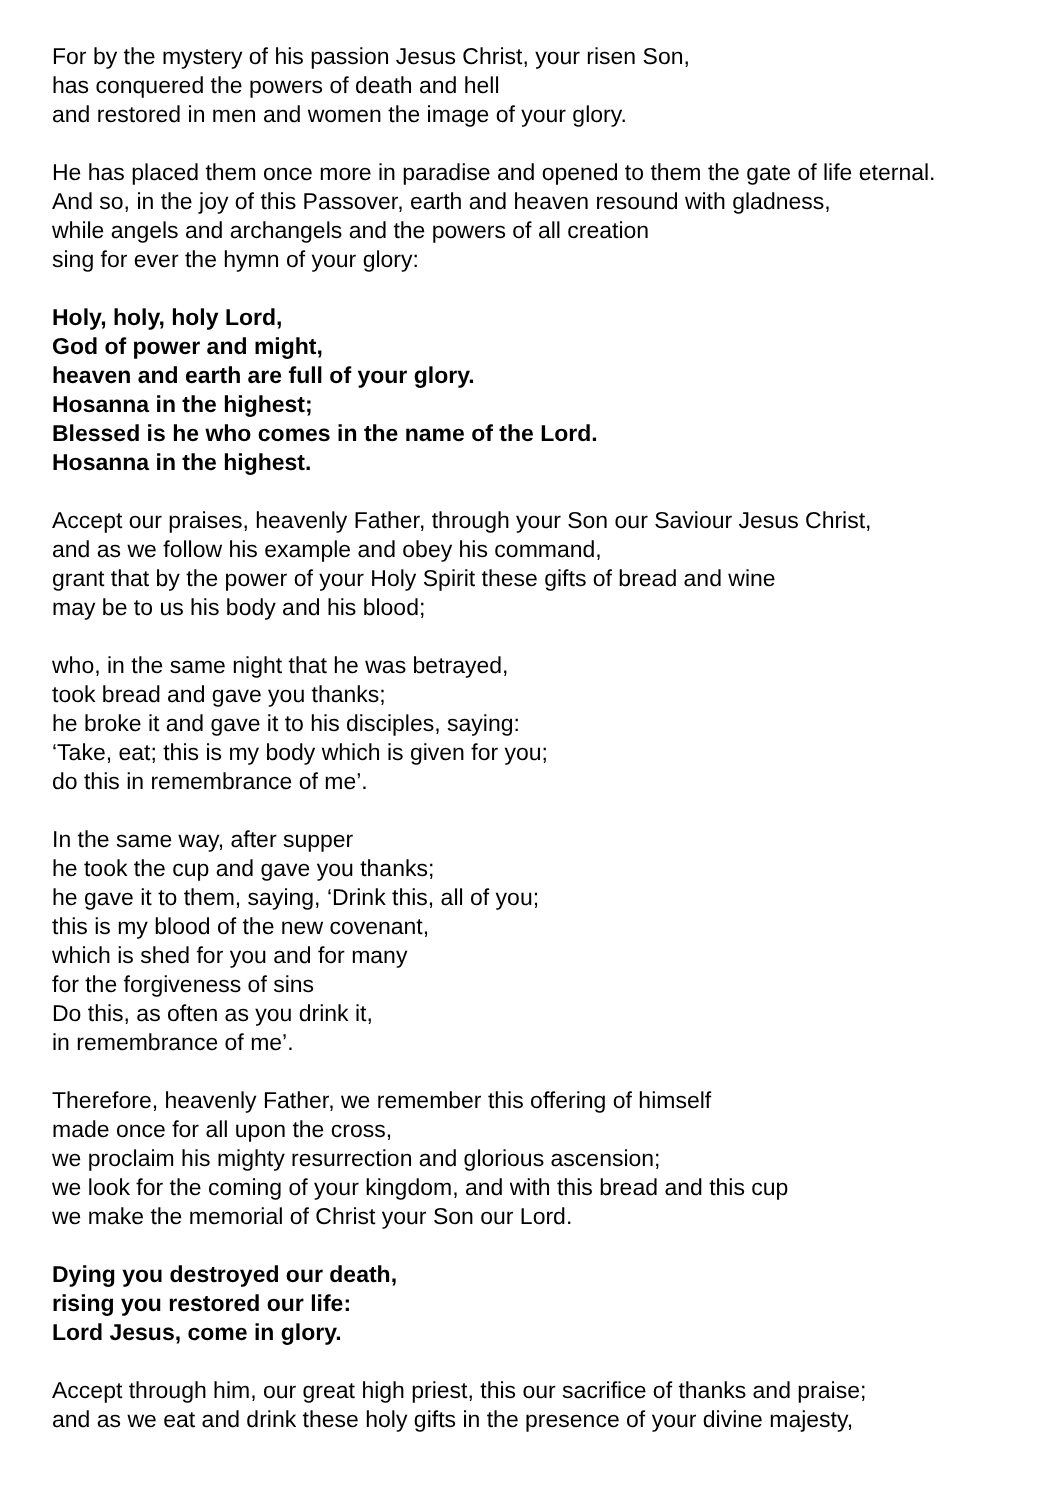For by the mystery of his passion Jesus Christ, your risen Son,
has conquered the powers of death and hell
and restored in men and women the image of your glory.
He has placed them once more in paradise and opened to them the gate of life eternal.
And so, in the joy of this Passover, earth and heaven resound with gladness,
while angels and archangels and the powers of all creation
sing for ever the hymn of your glory:
Holy, holy, holy Lord,
God of power and might,
heaven and earth are full of your glory.
Hosanna in the highest;
Blessed is he who comes in the name of the Lord.
Hosanna in the highest.
Accept our praises, heavenly Father, through your Son our Saviour Jesus Christ,
and as we follow his example and obey his command,
grant that by the power of your Holy Spirit these gifts of bread and wine
may be to us his body and his blood;
who, in the same night that he was betrayed,
took bread and gave you thanks;
he broke it and gave it to his disciples, saying:
‘Take, eat; this is my body which is given for you;
do this in remembrance of me’.
In the same way, after supper
he took the cup and gave you thanks;
he gave it to them, saying, ‘Drink this, all of you;
this is my blood of the new covenant,
which is shed for you and for many
for the forgiveness of sins
Do this, as often as you drink it,
in remembrance of me’.
Therefore, heavenly Father, we remember this offering of himself
made once for all upon the cross,
we proclaim his mighty resurrection and glorious ascension;
we look for the coming of your kingdom, and with this bread and this cup
we make the memorial of Christ your Son our Lord.
Dying you destroyed our death,
rising you restored our life:
Lord Jesus, come in glory.
Accept through him, our great high priest, this our sacrifice of thanks and praise;
and as we eat and drink these holy gifts in the presence of your divine majesty,